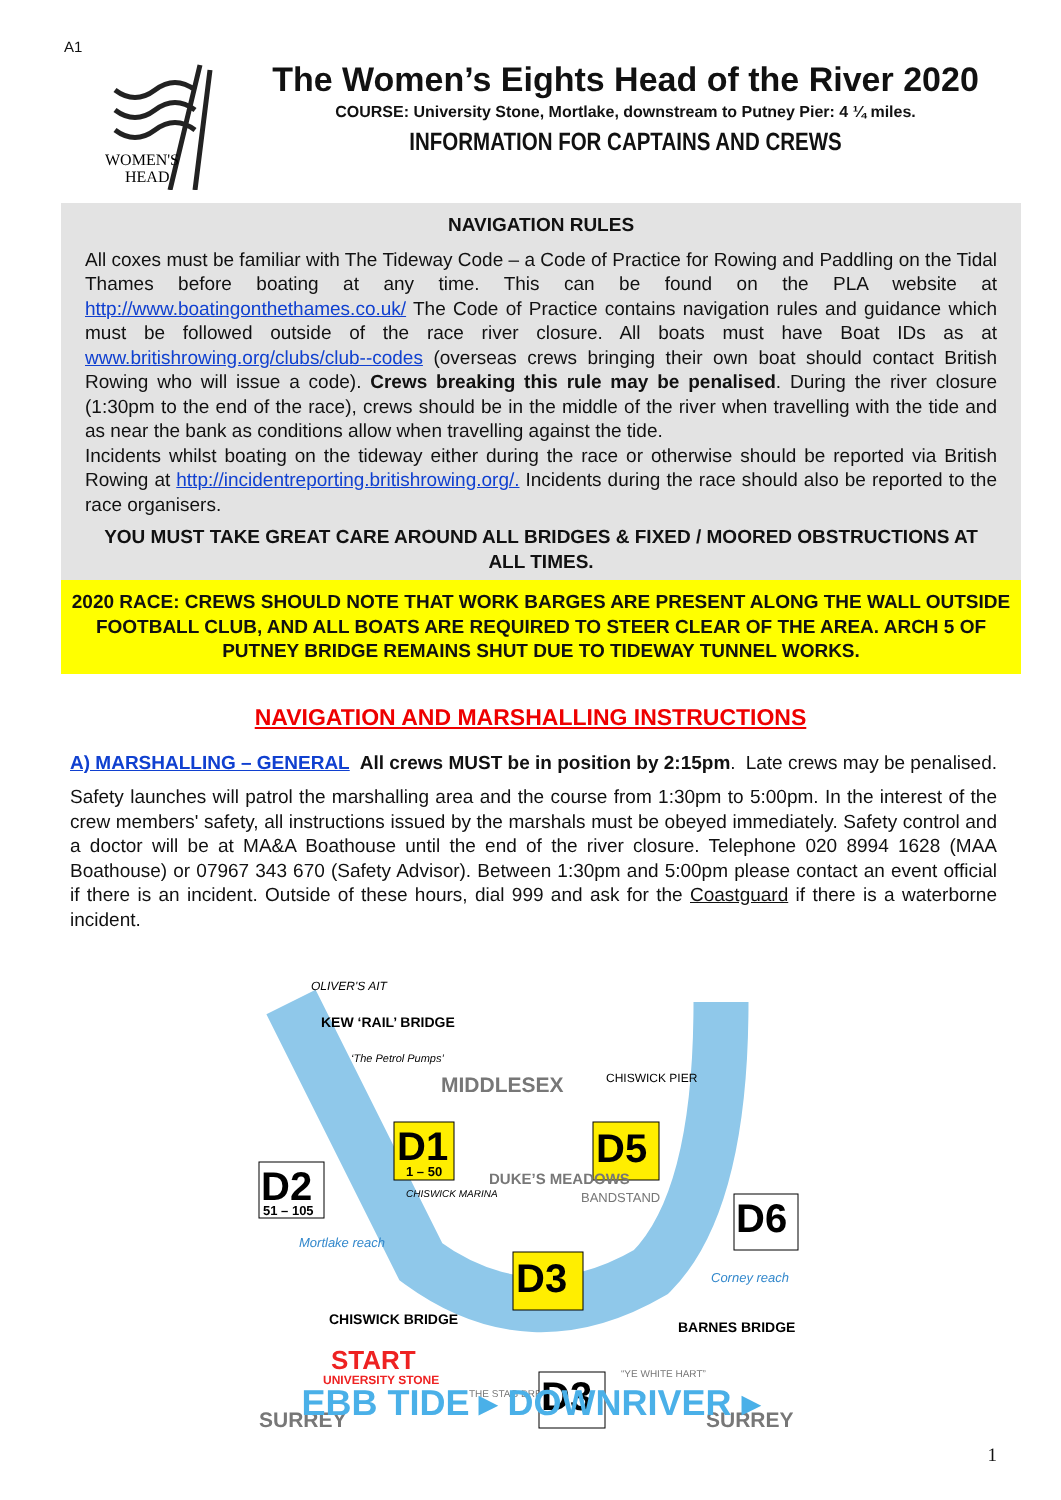A1
WOMEN'S
HEAD
The Women’s Eights Head of the River 2020
COURSE: University Stone, Mortlake, downstream to Putney Pier: 4 ¼ miles.
INFORMATION FOR CAPTAINS AND CREWS
NAVIGATION RULES
All coxes must be familiar with The Tideway Code – a Code of Practice for Rowing and Paddling on the Tidal Thames before boating at any time. This can be found on the PLA website at http://www.boatingonthethames.co.uk/ The Code of Practice contains navigation rules and guidance which must be followed outside of the race river closure. All boats must have Boat IDs as at www.britishrowing.org/clubs/club--codes (overseas crews bringing their own boat should contact British Rowing who will issue a code). Crews breaking this rule may be penalised. During the river closure (1:30pm to the end of the race), crews should be in the middle of the river when travelling with the tide and as near the bank as conditions allow when travelling against the tide.
Incidents whilst boating on the tideway either during the race or otherwise should be reported via British Rowing at http://incidentreporting.britishrowing.org/. Incidents during the race should also be reported to the race organisers.
YOU MUST TAKE GREAT CARE AROUND ALL BRIDGES & FIXED / MOORED OBSTRUCTIONS AT ALL TIMES.
2020 RACE: CREWS SHOULD NOTE THAT WORK BARGES ARE PRESENT ALONG THE WALL OUTSIDE FOOTBALL CLUB, AND ALL BOATS ARE REQUIRED TO STEER CLEAR OF THE AREA. ARCH 5 OF PUTNEY BRIDGE REMAINS SHUT DUE TO TIDEWAY TUNNEL WORKS.
NAVIGATION AND MARSHALLING INSTRUCTIONS
A) MARSHALLING – GENERAL All crews MUST be in position by 2:15pm. Late crews may be penalised.
Safety launches will patrol the marshalling area and the course from 1:30pm to 5:00pm. In the interest of the crew members' safety, all instructions issued by the marshals must be obeyed immediately. Safety control and a doctor will be at MA&A Boathouse until the end of the river closure. Telephone 020 8994 1628 (MAA Boathouse) or 07967 343 670 (Safety Advisor). Between 1:30pm and 5:00pm please contact an event official if there is an incident. Outside of these hours, dial 999 and ask for the Coastguard if there is a waterborne incident.
OLIVER'S AIT
KEW ‘RAIL’ BRIDGE
‘The Petrol Pumps’
MIDDLESEX
CHISWICK PIER
D1
1 – 50
D5
D2
51 – 105
DUKE’S MEADOWS
BANDSTAND
CHISWICK MARINA
D6
Mortlake reach
D3
Corney reach
CHISWICK BRIDGE
BARNES BRIDGE
START
UNIVERSITY STONE
“YE WHITE HART”
THE STAG BREWERY
D3
SURREY
SURREY
EBB TIDE ▸ DOWNRIVER ▸
1